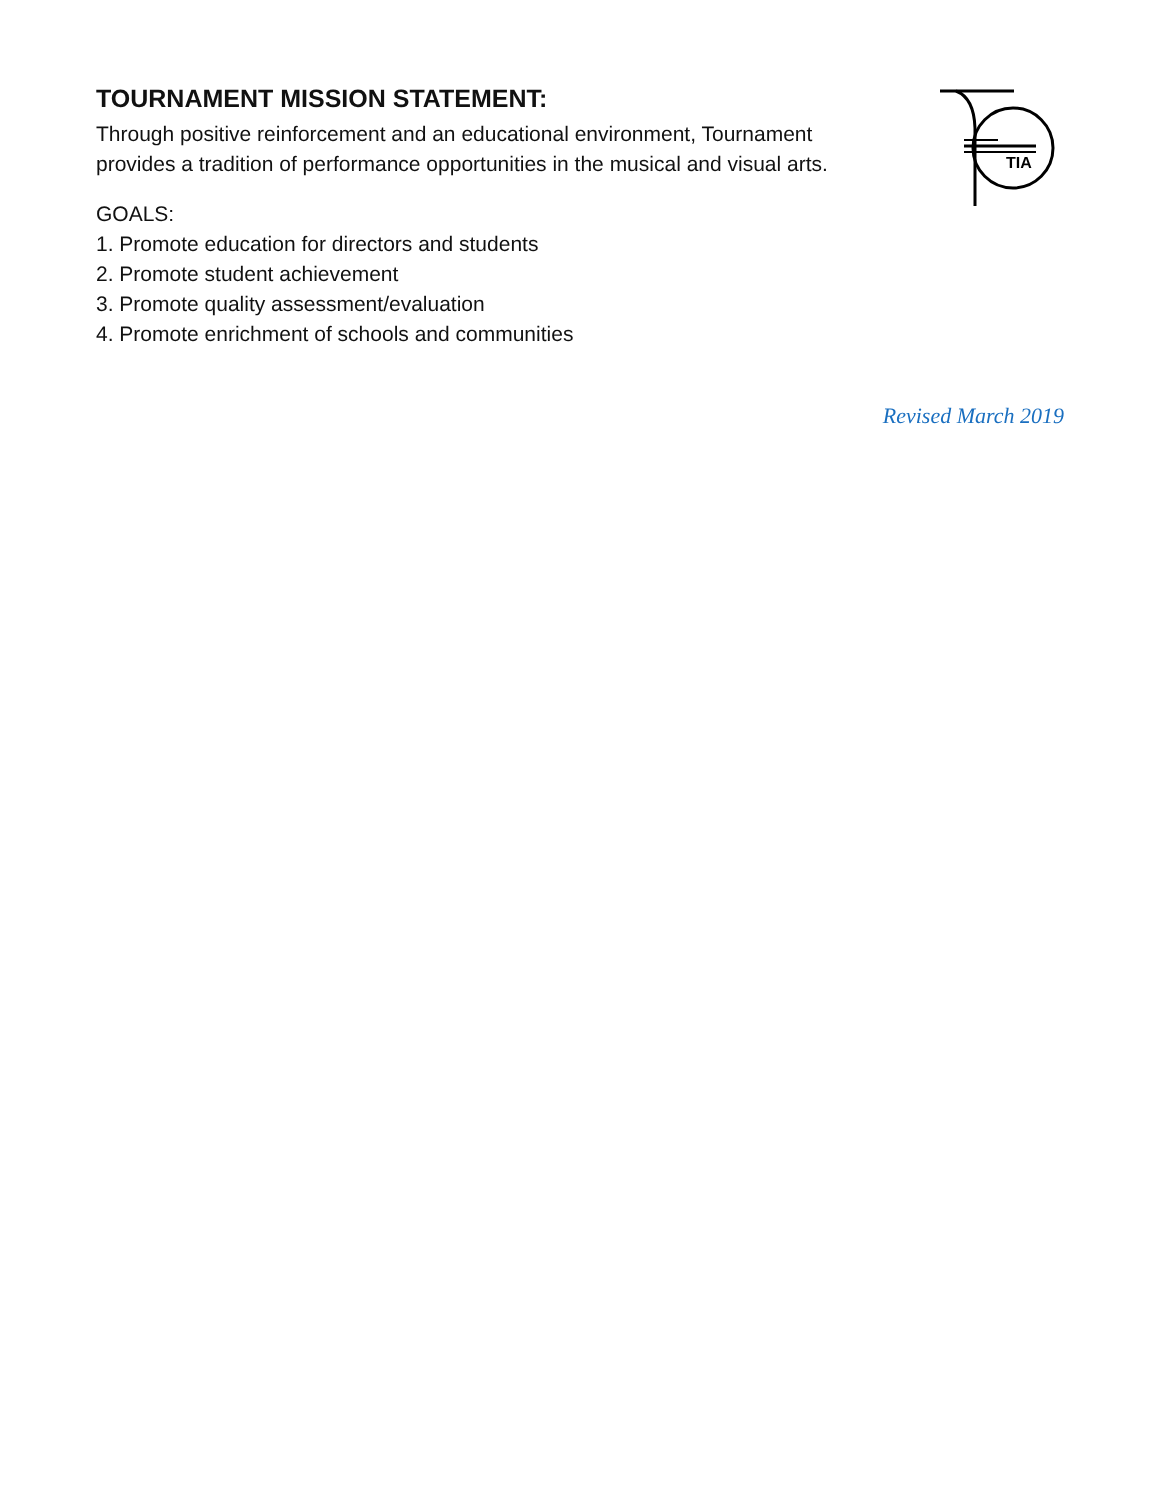TIA
TOURNAMENT MISSION STATEMENT:
Through positive reinforcement and an educational environment, Tournament
provides a tradition of performance opportunities in the musical and visual arts.
GOALS:
1. Promote education for directors and students
2. Promote student achievement
3. Promote quality assessment/evaluation
4. Promote enrichment of schools and communities
Revised March 2019